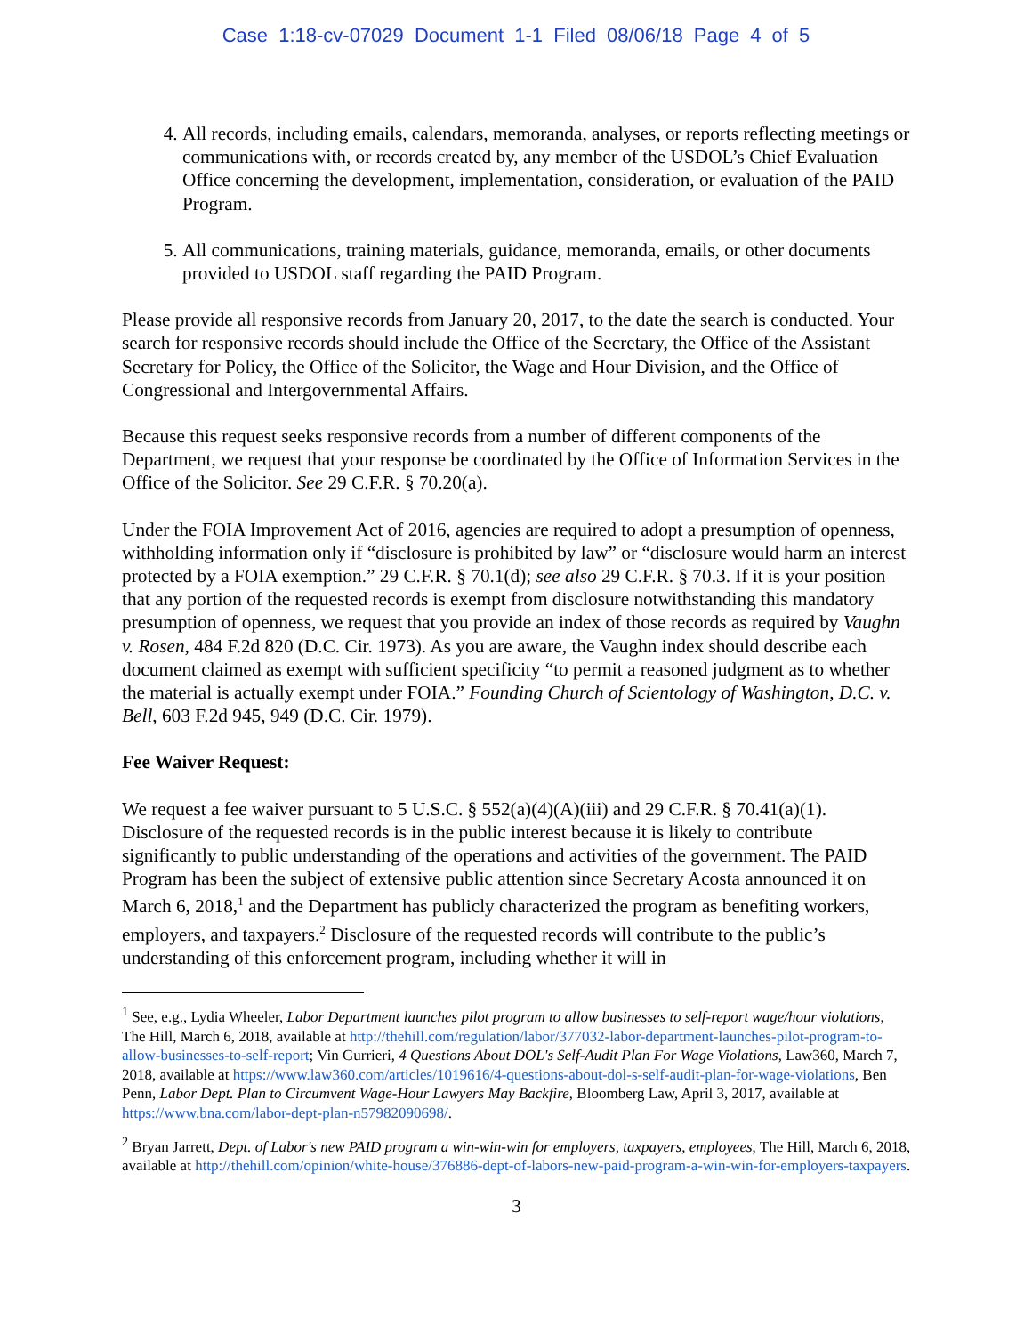Case 1:18-cv-07029 Document 1-1 Filed 08/06/18 Page 4 of 5
4. All records, including emails, calendars, memoranda, analyses, or reports reflecting meetings or communications with, or records created by, any member of the USDOL’s Chief Evaluation Office concerning the development, implementation, consideration, or evaluation of the PAID Program.
5. All communications, training materials, guidance, memoranda, emails, or other documents provided to USDOL staff regarding the PAID Program.
Please provide all responsive records from January 20, 2017, to the date the search is conducted. Your search for responsive records should include the Office of the Secretary, the Office of the Assistant Secretary for Policy, the Office of the Solicitor, the Wage and Hour Division, and the Office of Congressional and Intergovernmental Affairs.
Because this request seeks responsive records from a number of different components of the Department, we request that your response be coordinated by the Office of Information Services in the Office of the Solicitor. See 29 C.F.R. § 70.20(a).
Under the FOIA Improvement Act of 2016, agencies are required to adopt a presumption of openness, withholding information only if “disclosure is prohibited by law” or “disclosure would harm an interest protected by a FOIA exemption.” 29 C.F.R. § 70.1(d); see also 29 C.F.R. § 70.3. If it is your position that any portion of the requested records is exempt from disclosure notwithstanding this mandatory presumption of openness, we request that you provide an index of those records as required by Vaughn v. Rosen, 484 F.2d 820 (D.C. Cir. 1973). As you are aware, the Vaughn index should describe each document claimed as exempt with sufficient specificity “to permit a reasoned judgment as to whether the material is actually exempt under FOIA.” Founding Church of Scientology of Washington, D.C. v. Bell, 603 F.2d 945, 949 (D.C. Cir. 1979).
Fee Waiver Request:
We request a fee waiver pursuant to 5 U.S.C. § 552(a)(4)(A)(iii) and 29 C.F.R. § 70.41(a)(1). Disclosure of the requested records is in the public interest because it is likely to contribute significantly to public understanding of the operations and activities of the government. The PAID Program has been the subject of extensive public attention since Secretary Acosta announced it on March 6, 2018,<sup>1</sup> and the Department has publicly characterized the program as benefiting workers, employers, and taxpayers.<sup>2</sup> Disclosure of the requested records will contribute to the public’s understanding of this enforcement program, including whether it will in
<sup>1</sup> See, e.g., Lydia Wheeler, Labor Department launches pilot program to allow businesses to self-report wage/hour violations, The Hill, March 6, 2018, available at http://thehill.com/regulation/labor/377032-labor-department-launches-pilot-program-to-allow-businesses-to-self-report; Vin Gurrieri, 4 Questions About DOL's Self-Audit Plan For Wage Violations, Law360, March 7, 2018, available at https://www.law360.com/articles/1019616/4-questions-about-dol-s-self-audit-plan-for-wage-violations, Ben Penn, Labor Dept. Plan to Circumvent Wage-Hour Lawyers May Backfire, Bloomberg Law, April 3, 2017, available at https://www.bna.com/labor-dept-plan-n57982090698/.
<sup>2</sup> Bryan Jarrett, Dept. of Labor's new PAID program a win-win-win for employers, taxpayers, employees, The Hill, March 6, 2018, available at http://thehill.com/opinion/white-house/376886-dept-of-labors-new-paid-program-a-win-win-for-employers-taxpayers.
3